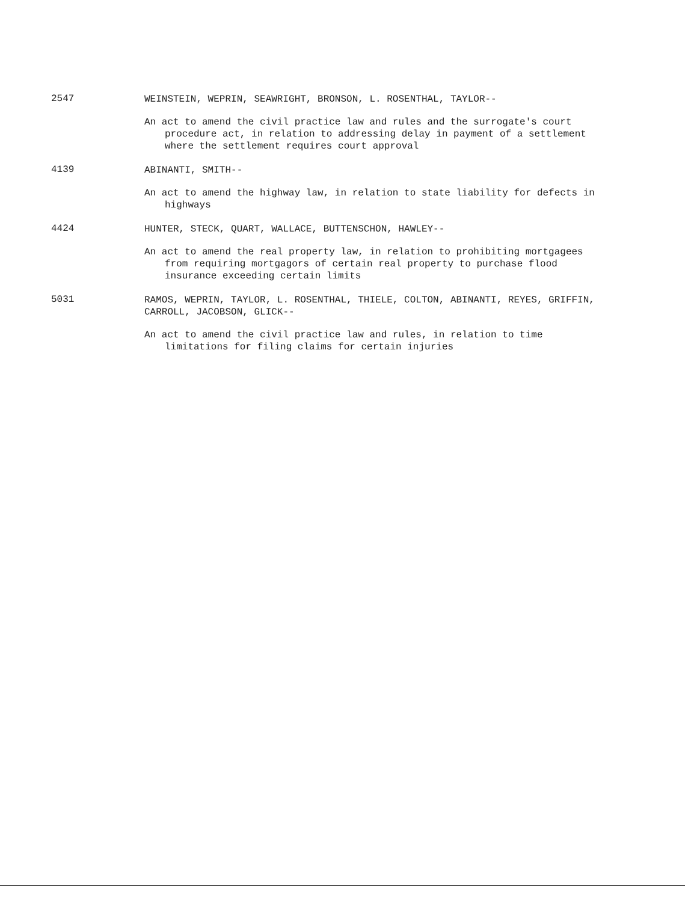2547
WEINSTEIN, WEPRIN, SEAWRIGHT, BRONSON, L. ROSENTHAL, TAYLOR--
An act to amend the civil practice law and rules and the surrogate's court procedure act, in relation to addressing delay in payment of a settlement where the settlement requires court approval
4139
ABINANTI, SMITH--
An act to amend the highway law, in relation to state liability for defects in highways
4424
HUNTER, STECK, QUART, WALLACE, BUTTENSCHON, HAWLEY--
An act to amend the real property law, in relation to prohibiting mortgagees from requiring mortgagors of certain real property to purchase flood insurance exceeding certain limits
5031
RAMOS, WEPRIN, TAYLOR, L. ROSENTHAL, THIELE, COLTON, ABINANTI, REYES, GRIFFIN, CARROLL, JACOBSON, GLICK--
An act to amend the civil practice law and rules, in relation to time limitations for filing claims for certain injuries